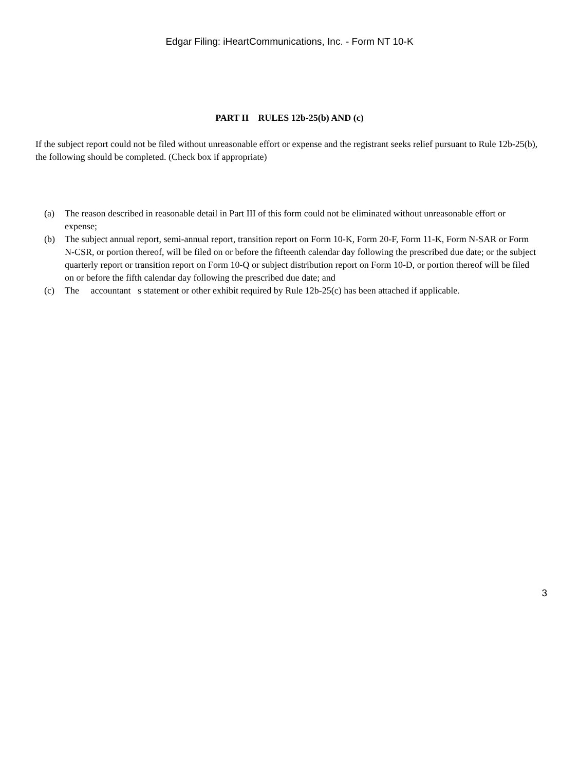Edgar Filing: iHeartCommunications, Inc. - Form NT 10-K
PART II RULES 12b-25(b) AND (c)
If the subject report could not be filed without unreasonable effort or expense and the registrant seeks relief pursuant to Rule 12b-25(b), the following should be completed. (Check box if appropriate)
| (a) | The reason described in reasonable detail in Part III of this form could not be eliminated without unreasonable effort or expense; |
| (b) | The subject annual report, semi-annual report, transition report on Form 10-K, Form 20-F, Form 11-K, Form N-SAR or Form N-CSR, or portion thereof, will be filed on or before the fifteenth calendar day following the prescribed due date; or the subject quarterly report or transition report on Form 10-Q or subject distribution report on Form 10-D, or portion thereof will be filed on or before the fifth calendar day following the prescribed due date; and |
| (c) | The accountant s statement or other exhibit required by Rule 12b-25(c) has been attached if applicable. |
3